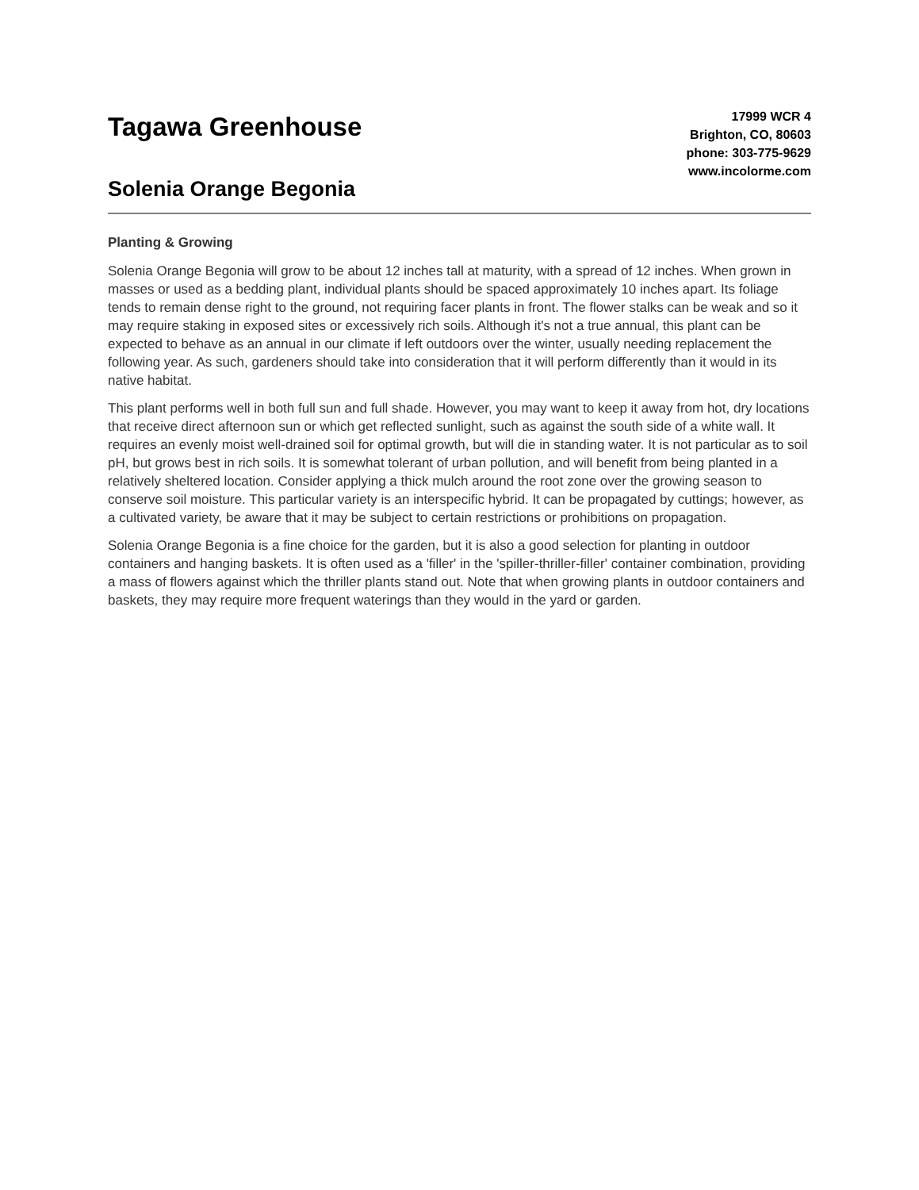Tagawa Greenhouse
Solenia Orange Begonia
17999 WCR 4
Brighton, CO, 80603
phone: 303-775-9629
www.incolorme.com
Planting & Growing
Solenia Orange Begonia will grow to be about 12 inches tall at maturity, with a spread of 12 inches. When grown in masses or used as a bedding plant, individual plants should be spaced approximately 10 inches apart. Its foliage tends to remain dense right to the ground, not requiring facer plants in front. The flower stalks can be weak and so it may require staking in exposed sites or excessively rich soils. Although it's not a true annual, this plant can be expected to behave as an annual in our climate if left outdoors over the winter, usually needing replacement the following year. As such, gardeners should take into consideration that it will perform differently than it would in its native habitat.
This plant performs well in both full sun and full shade. However, you may want to keep it away from hot, dry locations that receive direct afternoon sun or which get reflected sunlight, such as against the south side of a white wall. It requires an evenly moist well-drained soil for optimal growth, but will die in standing water. It is not particular as to soil pH, but grows best in rich soils. It is somewhat tolerant of urban pollution, and will benefit from being planted in a relatively sheltered location. Consider applying a thick mulch around the root zone over the growing season to conserve soil moisture. This particular variety is an interspecific hybrid. It can be propagated by cuttings; however, as a cultivated variety, be aware that it may be subject to certain restrictions or prohibitions on propagation.
Solenia Orange Begonia is a fine choice for the garden, but it is also a good selection for planting in outdoor containers and hanging baskets. It is often used as a 'filler' in the 'spiller-thriller-filler' container combination, providing a mass of flowers against which the thriller plants stand out. Note that when growing plants in outdoor containers and baskets, they may require more frequent waterings than they would in the yard or garden.